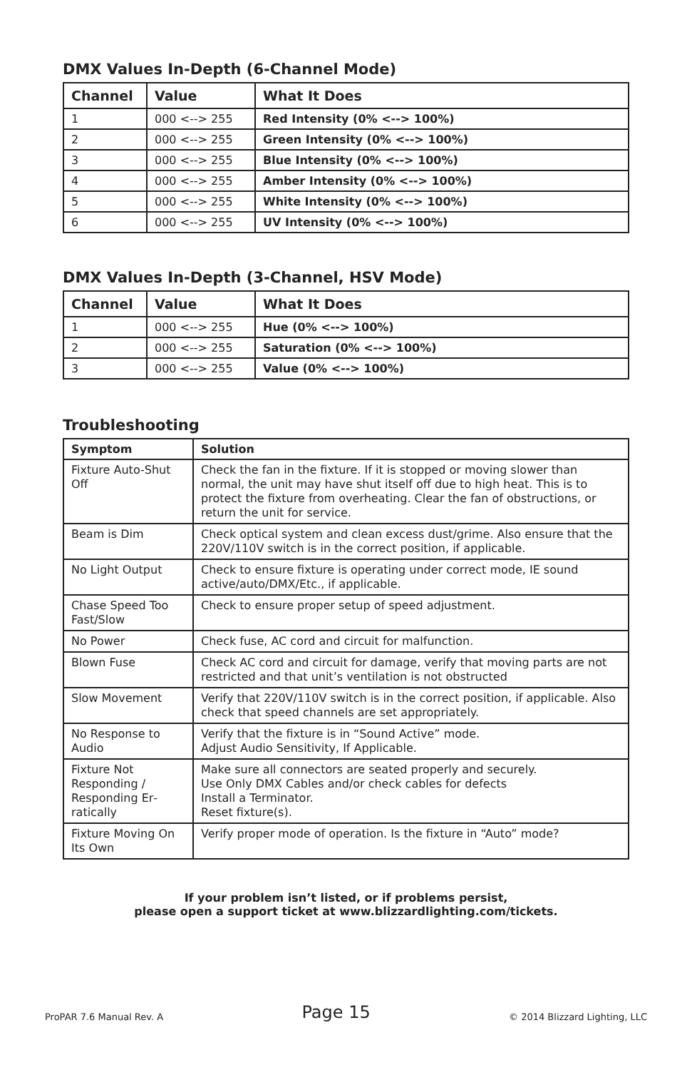DMX Values In-Depth (6-Channel Mode)
| Channel | Value | What It Does |
| --- | --- | --- |
| 1 | 000 <--> 255 | Red Intensity (0% <--> 100%) |
| 2 | 000 <--> 255 | Green Intensity (0% <--> 100%) |
| 3 | 000 <--> 255 | Blue Intensity (0% <--> 100%) |
| 4 | 000 <--> 255 | Amber Intensity (0% <--> 100%) |
| 5 | 000 <--> 255 | White Intensity (0% <--> 100%) |
| 6 | 000 <--> 255 | UV Intensity (0% <--> 100%) |
DMX Values In-Depth (3-Channel, HSV Mode)
| Channel | Value | What It Does |
| --- | --- | --- |
| 1 | 000 <--> 255 | Hue (0% <--> 100%) |
| 2 | 000 <--> 255 | Saturation (0% <--> 100%) |
| 3 | 000 <--> 255 | Value (0% <--> 100%) |
Troubleshooting
| Symptom | Solution |
| --- | --- |
| Fixture Auto-Shut Off | Check the fan in the fixture. If it is stopped or moving slower than normal, the unit may have shut itself off due to high heat. This is to protect the fixture from overheating. Clear the fan of obstructions, or return the unit for service. |
| Beam is Dim | Check optical system and clean excess dust/grime. Also ensure that the 220V/110V switch is in the correct position, if applicable. |
| No Light Output | Check to ensure fixture is operating under correct mode, IE sound active/auto/DMX/Etc., if applicable. |
| Chase Speed Too Fast/Slow | Check to ensure proper setup of speed adjustment. |
| No Power | Check fuse, AC cord and circuit for malfunction. |
| Blown Fuse | Check AC cord and circuit for damage, verify that moving parts are not restricted and that unit’s ventilation is not obstructed |
| Slow Movement | Verify that 220V/110V switch is in the correct position, if applicable. Also check that speed channels are set appropriately. |
| No Response to Audio | Verify that the fixture is in “Sound Active” mode. Adjust Audio Sensitivity, If Applicable. |
| Fixture Not Responding / Responding Er­ratically | Make sure all connectors are seated properly and securely. Use Only DMX Cables and/or check cables for defects Install a Terminator. Reset fixture(s). |
| Fixture Moving On Its Own | Verify proper mode of operation. Is the fixture in “Auto” mode? |
If your problem isn’t listed, or if problems persist,
please open a support ticket at www.blizzardlighting.com/tickets.
ProPAR 7.6 Manual Rev. A Page 15 © 2014 Blizzard Lighting, LLC